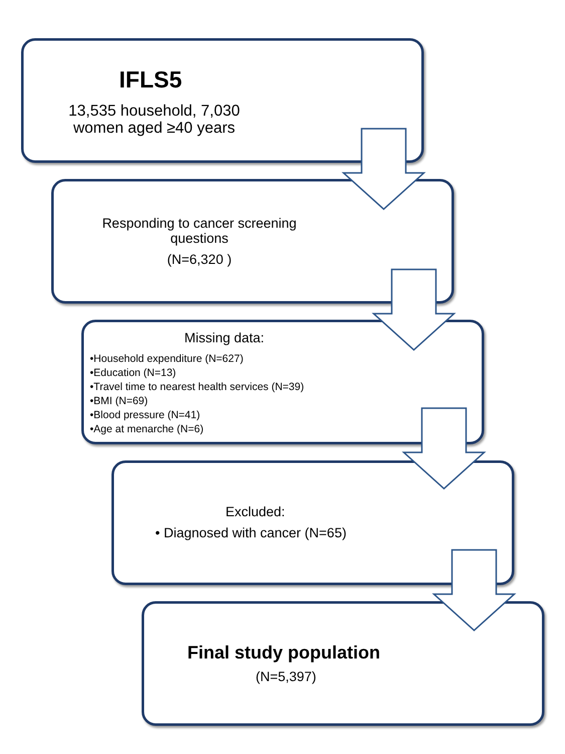IFLS5
13,535 household, 7,030 women aged ≥40 years
Responding to cancer screening questions
(N=6,320 )
Missing data:
•Household expenditure (N=627)
•Education (N=13)
•Travel time to nearest health services (N=39)
•BMI (N=69)
•Blood pressure (N=41)
•Age at menarche (N=6)
Excluded:
• Diagnosed with cancer (N=65)
Final study population
(N=5,397)